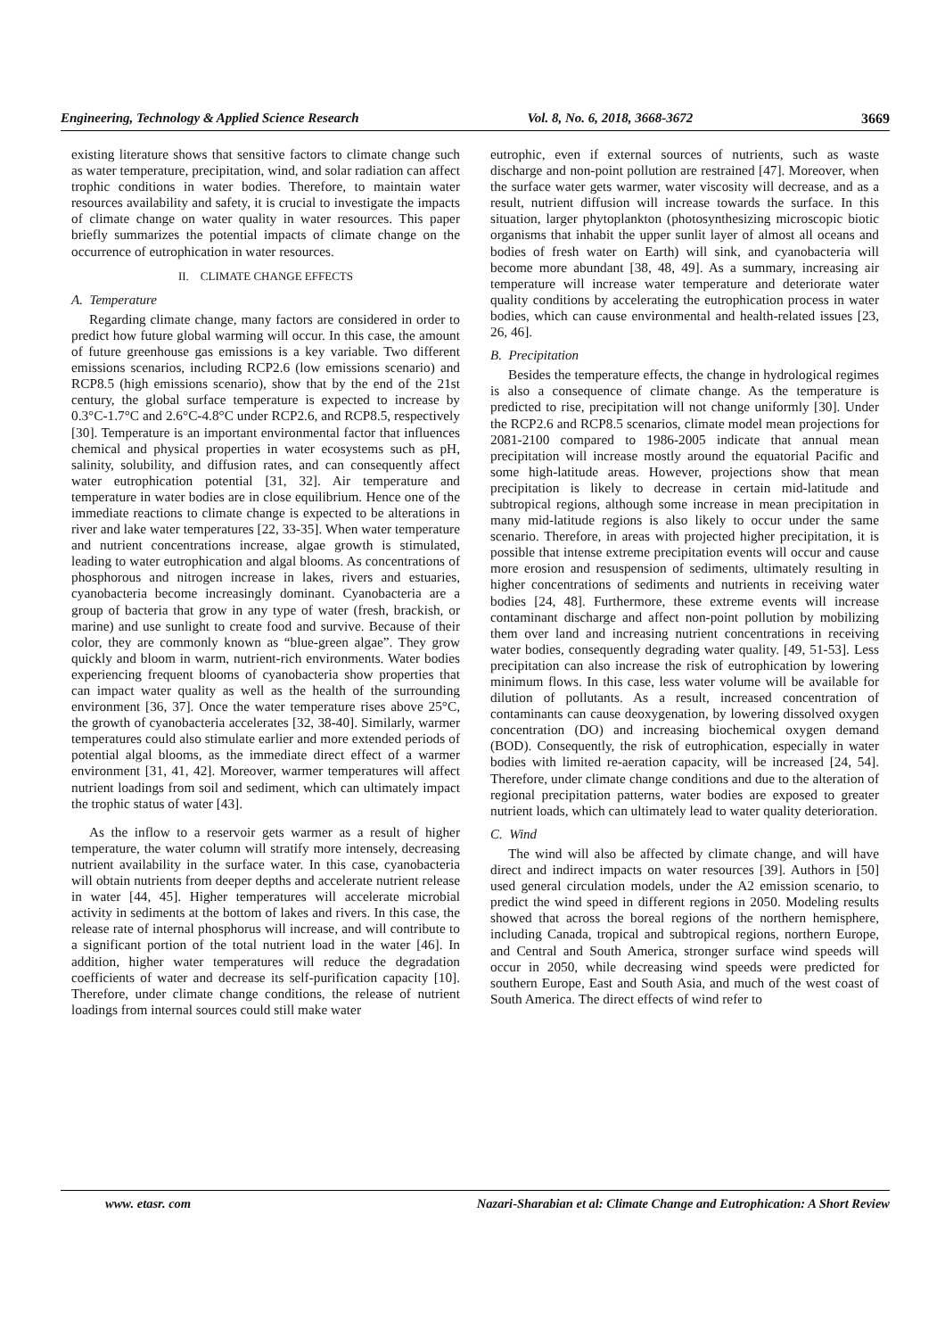Engineering, Technology & Applied Science Research Vol. 8, No. 6, 2018, 3668-3672 3669
existing literature shows that sensitive factors to climate change such as water temperature, precipitation, wind, and solar radiation can affect trophic conditions in water bodies. Therefore, to maintain water resources availability and safety, it is crucial to investigate the impacts of climate change on water quality in water resources. This paper briefly summarizes the potential impacts of climate change on the occurrence of eutrophication in water resources.
II. CLIMATE CHANGE EFFECTS
A. Temperature
Regarding climate change, many factors are considered in order to predict how future global warming will occur. In this case, the amount of future greenhouse gas emissions is a key variable. Two different emissions scenarios, including RCP2.6 (low emissions scenario) and RCP8.5 (high emissions scenario), show that by the end of the 21st century, the global surface temperature is expected to increase by 0.3°C-1.7°C and 2.6°C-4.8°C under RCP2.6, and RCP8.5, respectively [30]. Temperature is an important environmental factor that influences chemical and physical properties in water ecosystems such as pH, salinity, solubility, and diffusion rates, and can consequently affect water eutrophication potential [31, 32]. Air temperature and temperature in water bodies are in close equilibrium. Hence one of the immediate reactions to climate change is expected to be alterations in river and lake water temperatures [22, 33-35]. When water temperature and nutrient concentrations increase, algae growth is stimulated, leading to water eutrophication and algal blooms. As concentrations of phosphorous and nitrogen increase in lakes, rivers and estuaries, cyanobacteria become increasingly dominant. Cyanobacteria are a group of bacteria that grow in any type of water (fresh, brackish, or marine) and use sunlight to create food and survive. Because of their color, they are commonly known as “blue-green algae”. They grow quickly and bloom in warm, nutrient-rich environments. Water bodies experiencing frequent blooms of cyanobacteria show properties that can impact water quality as well as the health of the surrounding environment [36, 37]. Once the water temperature rises above 25°C, the growth of cyanobacteria accelerates [32, 38-40]. Similarly, warmer temperatures could also stimulate earlier and more extended periods of potential algal blooms, as the immediate direct effect of a warmer environment [31, 41, 42]. Moreover, warmer temperatures will affect nutrient loadings from soil and sediment, which can ultimately impact the trophic status of water [43].
As the inflow to a reservoir gets warmer as a result of higher temperature, the water column will stratify more intensely, decreasing nutrient availability in the surface water. In this case, cyanobacteria will obtain nutrients from deeper depths and accelerate nutrient release in water [44, 45]. Higher temperatures will accelerate microbial activity in sediments at the bottom of lakes and rivers. In this case, the release rate of internal phosphorus will increase, and will contribute to a significant portion of the total nutrient load in the water [46]. In addition, higher water temperatures will reduce the degradation coefficients of water and decrease its self-purification capacity [10]. Therefore, under climate change conditions, the release of nutrient loadings from internal sources could still make water
eutrophic, even if external sources of nutrients, such as waste discharge and non-point pollution are restrained [47]. Moreover, when the surface water gets warmer, water viscosity will decrease, and as a result, nutrient diffusion will increase towards the surface. In this situation, larger phytoplankton (photosynthesizing microscopic biotic organisms that inhabit the upper sunlit layer of almost all oceans and bodies of fresh water on Earth) will sink, and cyanobacteria will become more abundant [38, 48, 49]. As a summary, increasing air temperature will increase water temperature and deteriorate water quality conditions by accelerating the eutrophication process in water bodies, which can cause environmental and health-related issues [23, 26, 46].
B. Precipitation
Besides the temperature effects, the change in hydrological regimes is also a consequence of climate change. As the temperature is predicted to rise, precipitation will not change uniformly [30]. Under the RCP2.6 and RCP8.5 scenarios, climate model mean projections for 2081-2100 compared to 1986-2005 indicate that annual mean precipitation will increase mostly around the equatorial Pacific and some high-latitude areas. However, projections show that mean precipitation is likely to decrease in certain mid-latitude and subtropical regions, although some increase in mean precipitation in many mid-latitude regions is also likely to occur under the same scenario. Therefore, in areas with projected higher precipitation, it is possible that intense extreme precipitation events will occur and cause more erosion and resuspension of sediments, ultimately resulting in higher concentrations of sediments and nutrients in receiving water bodies [24, 48]. Furthermore, these extreme events will increase contaminant discharge and affect non-point pollution by mobilizing them over land and increasing nutrient concentrations in receiving water bodies, consequently degrading water quality. [49, 51-53]. Less precipitation can also increase the risk of eutrophication by lowering minimum flows. In this case, less water volume will be available for dilution of pollutants. As a result, increased concentration of contaminants can cause deoxygenation, by lowering dissolved oxygen concentration (DO) and increasing biochemical oxygen demand (BOD). Consequently, the risk of eutrophication, especially in water bodies with limited re-aeration capacity, will be increased [24, 54]. Therefore, under climate change conditions and due to the alteration of regional precipitation patterns, water bodies are exposed to greater nutrient loads, which can ultimately lead to water quality deterioration.
C. Wind
The wind will also be affected by climate change, and will have direct and indirect impacts on water resources [39]. Authors in [50] used general circulation models, under the A2 emission scenario, to predict the wind speed in different regions in 2050. Modeling results showed that across the boreal regions of the northern hemisphere, including Canada, tropical and subtropical regions, northern Europe, and Central and South America, stronger surface wind speeds will occur in 2050, while decreasing wind speeds were predicted for southern Europe, East and South Asia, and much of the west coast of South America. The direct effects of wind refer to
www. etasr. com Nazari-Sharabian et al: Climate Change and Eutrophication: A Short Review